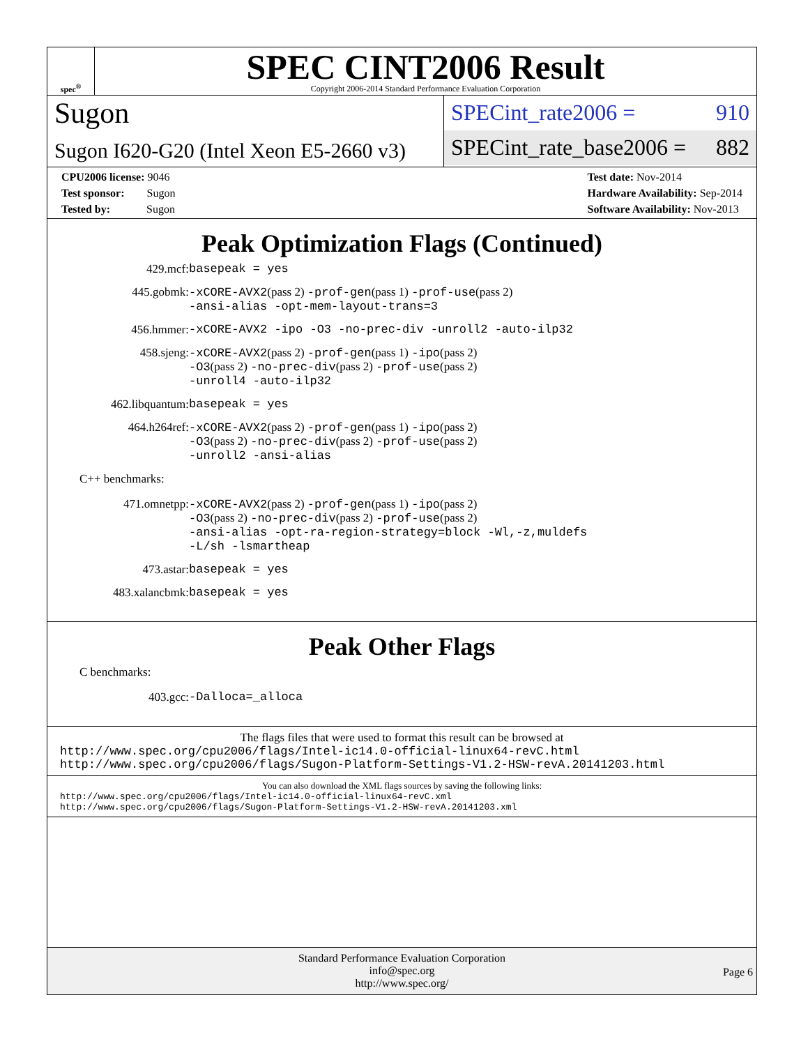spec<sup>®</sup>
SPEC CINT2006 Result
Copyright 2006-2014 Standard Performance Evaluation Corporation
Sugon
Sugon I620-G20 (Intel Xeon E5-2660 v3)
SPECint_rate2006 = 910
SPECint_rate_base2006 = 882
CPU2006 license: 9046
Test sponsor: Sugon
Tested by: Sugon
Test date: Nov-2014
Hardware Availability: Sep-2014
Software Availability: Nov-2013
Peak Optimization Flags (Continued)
429.mcf: basepeak = yes
445.gobmk: -xCORE-AVX2(pass 2) -prof-gen(pass 1) -prof-use(pass 2)
-ansi-alias -opt-mem-layout-trans=3
456.hmmer: -xCORE-AVX2 -ipo -O3 -no-prec-div -unroll2 -auto-ilp32
458.sjeng: -xCORE-AVX2(pass 2) -prof-gen(pass 1) -ipo(pass 2)
-O3(pass 2) -no-prec-div(pass 2) -prof-use(pass 2)
-unroll4 -auto-ilp32
462.libquantum: basepeak = yes
464.h264ref: -xCORE-AVX2(pass 2) -prof-gen(pass 1) -ipo(pass 2)
-O3(pass 2) -no-prec-div(pass 2) -prof-use(pass 2)
-unroll2 -ansi-alias
C++ benchmarks:
471.omnetpp: -xCORE-AVX2(pass 2) -prof-gen(pass 1) -ipo(pass 2)
-O3(pass 2) -no-prec-div(pass 2) -prof-use(pass 2)
-ansi-alias -opt-ra-region-strategy=block -Wl,-z,muldefs
-L/sh -lsmartheap
473.astar: basepeak = yes
483.xalancbmk: basepeak = yes
Peak Other Flags
C benchmarks:
403.gcc: -Dalloca=_alloca
The flags files that were used to format this result can be browsed at
http://www.spec.org/cpu2006/flags/Intel-ic14.0-official-linux64-revC.html
http://www.spec.org/cpu2006/flags/Sugon-Platform-Settings-V1.2-HSW-revA.20141203.html
You can also download the XML flags sources by saving the following links:
http://www.spec.org/cpu2006/flags/Intel-ic14.0-official-linux64-revC.xml
http://www.spec.org/cpu2006/flags/Sugon-Platform-Settings-V1.2-HSW-revA.20141203.xml
Standard Performance Evaluation Corporation
info@spec.org
http://www.spec.org/
Page 6